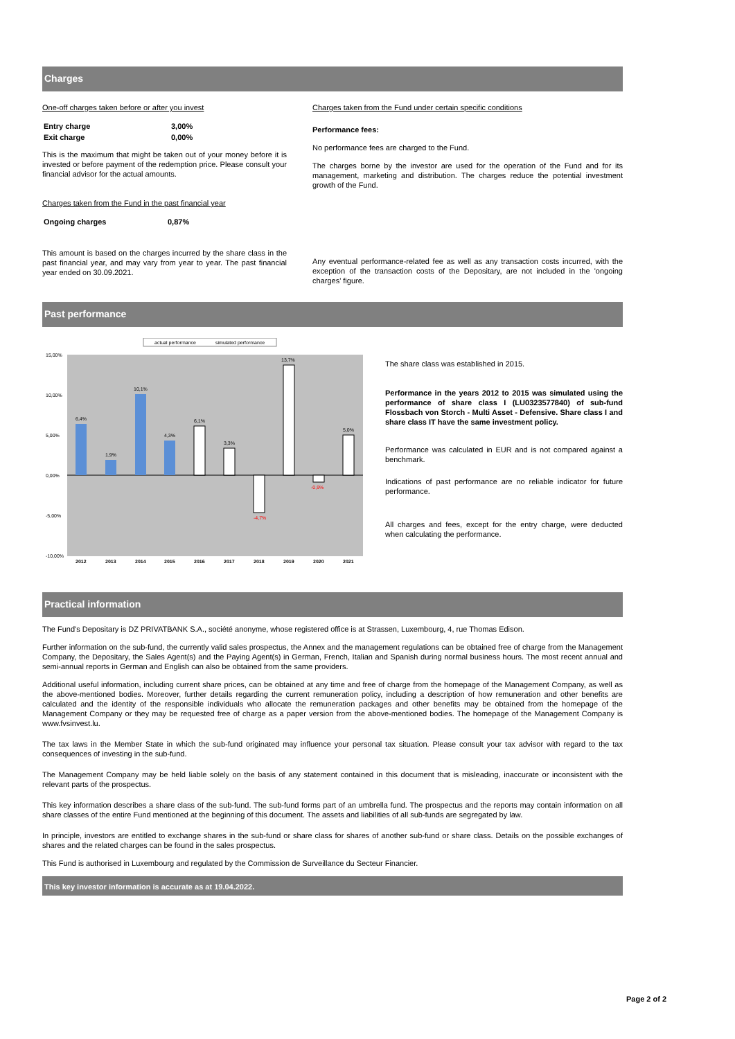Charges
One-off charges taken before or after you invest
| Entry charge | 3,00% |
| Exit charge | 0,00% |
This is the maximum that might be taken out of your money before it is invested or before payment of the redemption price. Please consult your financial advisor for the actual amounts.
Charges taken from the Fund in the past financial year
| Ongoing charges | 0,87% |
This amount is based on the charges incurred by the share class in the past financial year, and may vary from year to year. The past financial year ended on 30.09.2021.
Charges taken from the Fund under certain specific conditions
Performance fees:
No performance fees are charged to the Fund.
The charges borne by the investor are used for the operation of the Fund and for its management, marketing and distribution. The charges reduce the potential investment growth of the Fund.
Any eventual performance-related fee as well as any transaction costs incurred, with the exception of the transaction costs of the Depositary, are not included in the 'ongoing charges' figure.
Past performance
actual performance
simulated performance
15,00%
10,00%
5,00%
0,00%
-5,00%
-10,00%
6,4%
1,9%
10,1%
4,3%
6,1%
3,3%
-4,7%
13,7%
-0,9%
5,0%
2012
2013
2014
2015
2016
2017
2018
2019
2020
2021
The share class was established in 2015.
Performance in the years 2012 to 2015 was simulated using the performance of share class I (LU0323577840) of sub-fund Flossbach von Storch - Multi Asset - Defensive. Share class I and share class IT have the same investment policy.
Performance was calculated in EUR and is not compared against a benchmark.
Indications of past performance are no reliable indicator for future performance.
All charges and fees, except for the entry charge, were deducted when calculating the performance.
Practical information
The Fund's Depositary is DZ PRIVATBANK S.A., société anonyme, whose registered office is at Strassen, Luxembourg, 4, rue Thomas Edison.
Further information on the sub-fund, the currently valid sales prospectus, the Annex and the management regulations can be obtained free of charge from the Management Company, the Depositary, the Sales Agent(s) and the Paying Agent(s) in German, French, Italian and Spanish during normal business hours. The most recent annual and semi-annual reports in German and English can also be obtained from the same providers.
Additional useful information, including current share prices, can be obtained at any time and free of charge from the homepage of the Management Company, as well as the above-mentioned bodies. Moreover, further details regarding the current remuneration policy, including a description of how remuneration and other benefits are calculated and the identity of the responsible individuals who allocate the remuneration packages and other benefits may be obtained from the homepage of the Management Company or they may be requested free of charge as a paper version from the above-mentioned bodies. The homepage of the Management Company is www.fvsinvest.lu.
The tax laws in the Member State in which the sub-fund originated may influence your personal tax situation. Please consult your tax advisor with regard to the tax consequences of investing in the sub-fund.
The Management Company may be held liable solely on the basis of any statement contained in this document that is misleading, inaccurate or inconsistent with the relevant parts of the prospectus.
This key information describes a share class of the sub-fund. The sub-fund forms part of an umbrella fund. The prospectus and the reports may contain information on all share classes of the entire Fund mentioned at the beginning of this document. The assets and liabilities of all sub-funds are segregated by law.
In principle, investors are entitled to exchange shares in the sub-fund or share class for shares of another sub-fund or share class. Details on the possible exchanges of shares and the related charges can be found in the sales prospectus.
This Fund is authorised in Luxembourg and regulated by the Commission de Surveillance du Secteur Financier.
This key investor information is accurate as at 19.04.2022.
Page 2 of 2